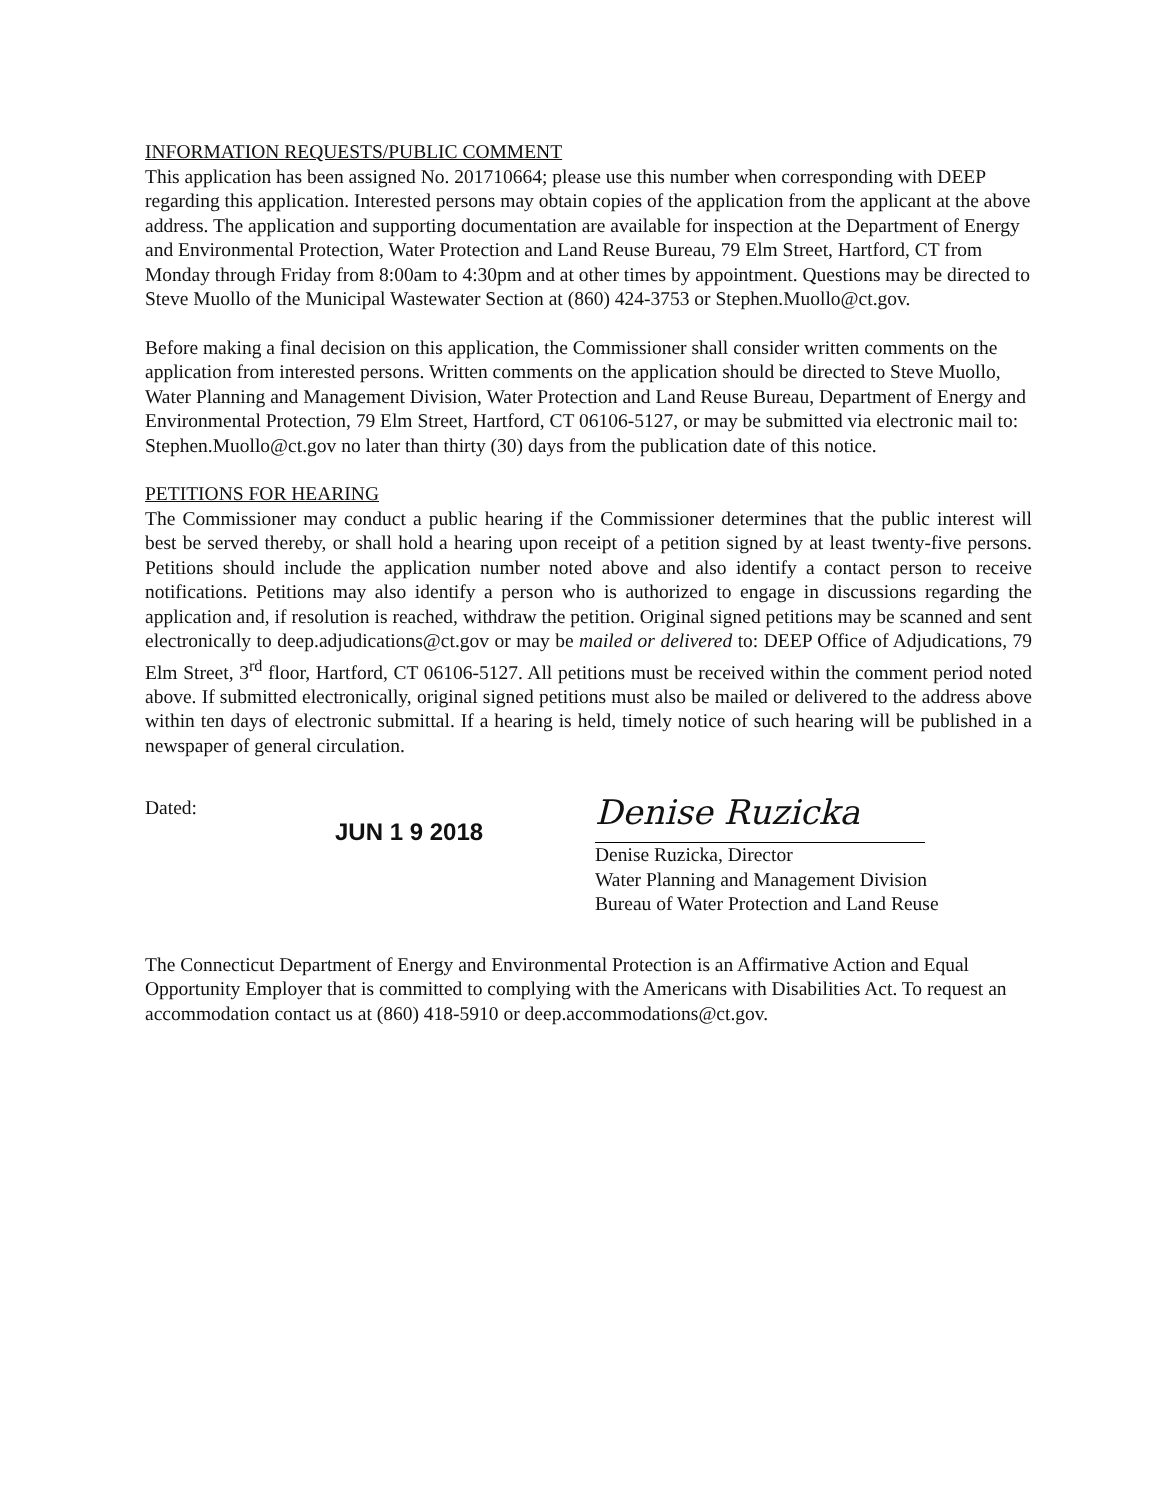INFORMATION REQUESTS/PUBLIC COMMENT
This application has been assigned No. 201710664; please use this number when corresponding with DEEP regarding this application. Interested persons may obtain copies of the application from the applicant at the above address. The application and supporting documentation are available for inspection at the Department of Energy and Environmental Protection, Water Protection and Land Reuse Bureau, 79 Elm Street, Hartford, CT from Monday through Friday from 8:00am to 4:30pm and at other times by appointment. Questions may be directed to Steve Muollo of the Municipal Wastewater Section at (860) 424-3753 or Stephen.Muollo@ct.gov.
Before making a final decision on this application, the Commissioner shall consider written comments on the application from interested persons. Written comments on the application should be directed to Steve Muollo, Water Planning and Management Division, Water Protection and Land Reuse Bureau, Department of Energy and Environmental Protection, 79 Elm Street, Hartford, CT 06106-5127, or may be submitted via electronic mail to: Stephen.Muollo@ct.gov no later than thirty (30) days from the publication date of this notice.
PETITIONS FOR HEARING
The Commissioner may conduct a public hearing if the Commissioner determines that the public interest will best be served thereby, or shall hold a hearing upon receipt of a petition signed by at least twenty-five persons. Petitions should include the application number noted above and also identify a contact person to receive notifications. Petitions may also identify a person who is authorized to engage in discussions regarding the application and, if resolution is reached, withdraw the petition. Original signed petitions may be scanned and sent electronically to deep.adjudications@ct.gov or may be mailed or delivered to: DEEP Office of Adjudications, 79 Elm Street, 3<sup>rd</sup> floor, Hartford, CT 06106-5127. All petitions must be received within the comment period noted above. If submitted electronically, original signed petitions must also be mailed or delivered to the address above within ten days of electronic submittal. If a hearing is held, timely notice of such hearing will be published in a newspaper of general circulation.
Dated:
JUN 1 9 2018
Denise Ruzicka
Denise Ruzicka, Director
Water Planning and Management Division
Bureau of Water Protection and Land Reuse
The Connecticut Department of Energy and Environmental Protection is an Affirmative Action and Equal Opportunity Employer that is committed to complying with the Americans with Disabilities Act. To request an accommodation contact us at (860) 418-5910 or deep.accommodations@ct.gov.